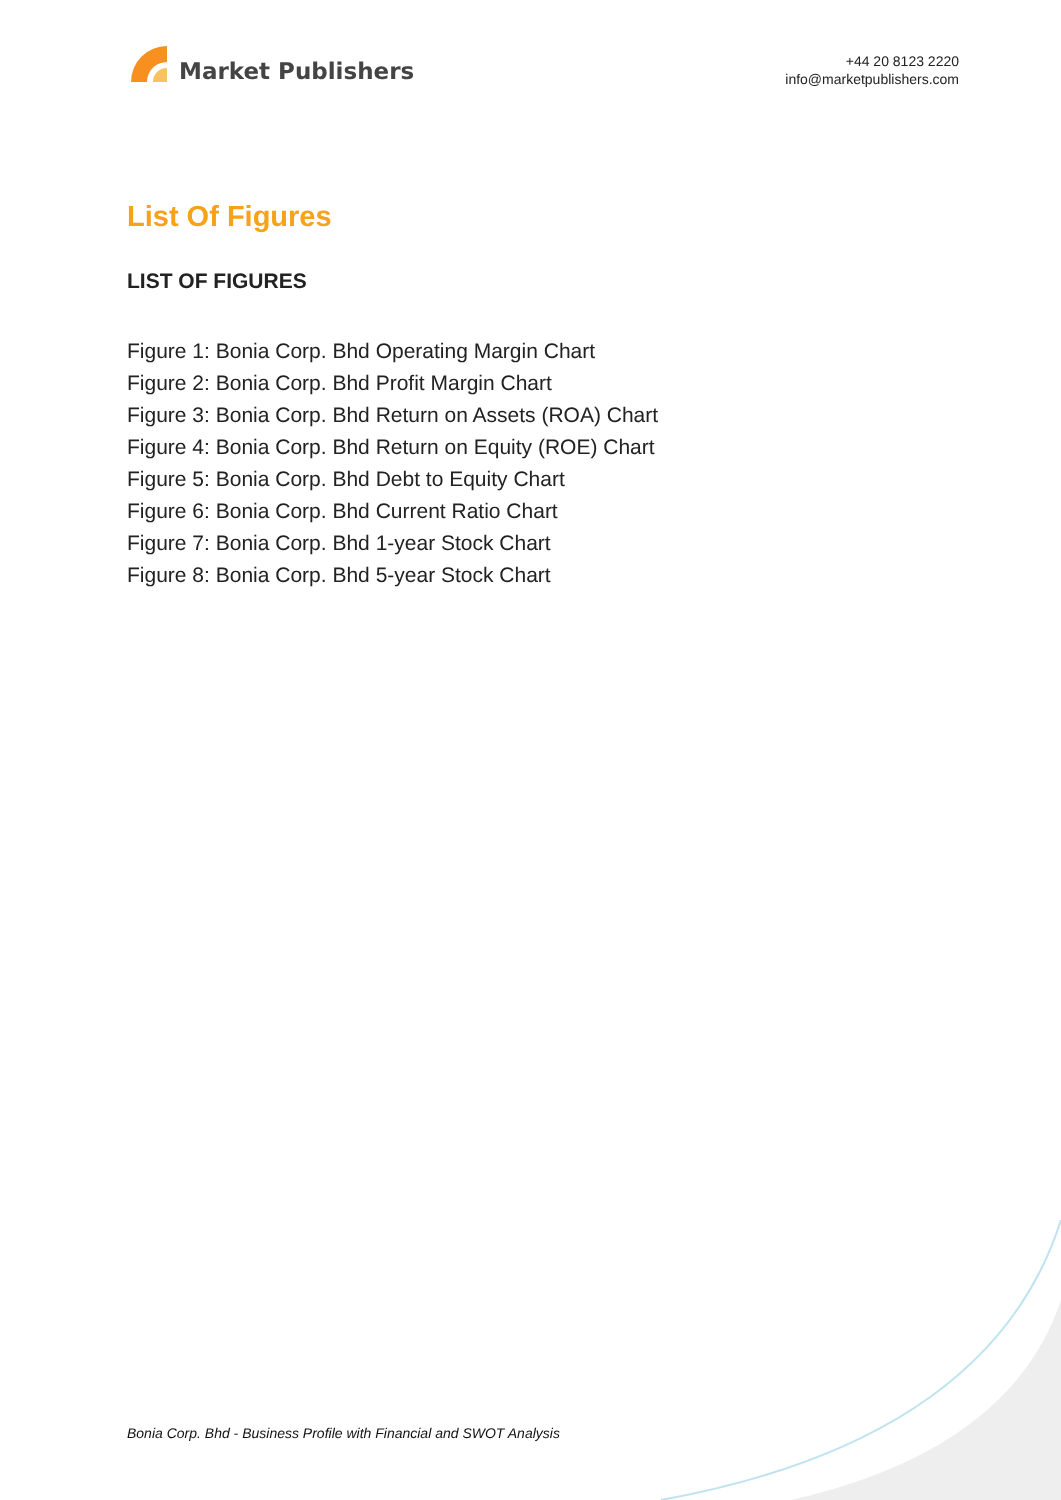Market Publishers
+44 20 8123 2220
info@marketpublishers.com
List Of Figures
LIST OF FIGURES
Figure 1: Bonia Corp. Bhd Operating Margin Chart
Figure 2: Bonia Corp. Bhd Profit Margin Chart
Figure 3: Bonia Corp. Bhd Return on Assets (ROA) Chart
Figure 4: Bonia Corp. Bhd Return on Equity (ROE) Chart
Figure 5: Bonia Corp. Bhd Debt to Equity Chart
Figure 6: Bonia Corp. Bhd Current Ratio Chart
Figure 7: Bonia Corp. Bhd 1-year Stock Chart
Figure 8: Bonia Corp. Bhd 5-year Stock Chart
Bonia Corp. Bhd - Business Profile with Financial and SWOT Analysis